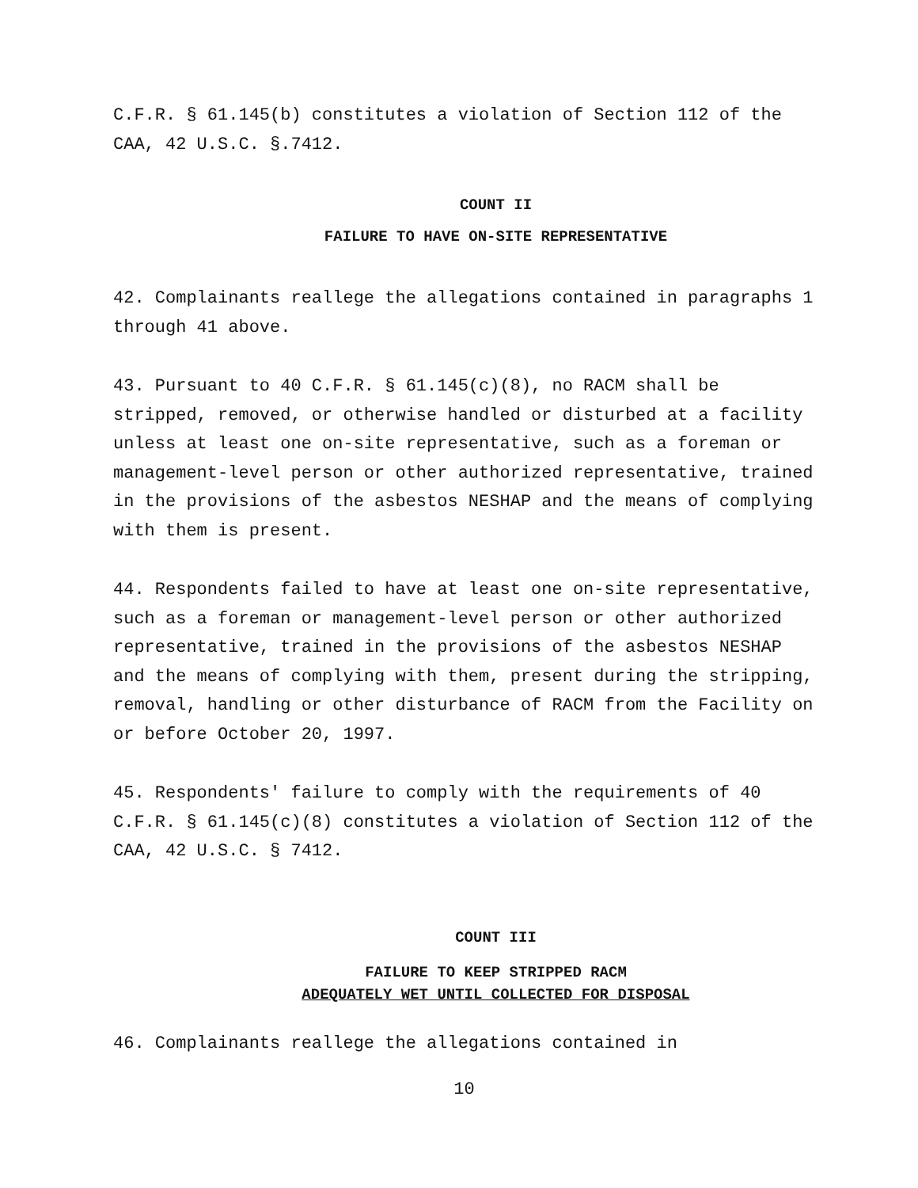C.F.R. § 61.145(b) constitutes a violation of Section 112 of the CAA, 42 U.S.C. §.7412.
COUNT II
FAILURE TO HAVE ON-SITE REPRESENTATIVE
42. Complainants reallege the allegations contained in paragraphs 1 through 41 above.
43. Pursuant to 40 C.F.R. § 61.145(c)(8), no RACM shall be stripped, removed, or otherwise handled or disturbed at a facility unless at least one on-site representative, such as a foreman or management-level person or other authorized representative, trained in the provisions of the asbestos NESHAP and the means of complying with them is present.
44. Respondents failed to have at least one on-site representative, such as a foreman or management-level person or other authorized representative, trained in the provisions of the asbestos NESHAP and the means of complying with them, present during the stripping, removal, handling or other disturbance of RACM from the Facility on or before October 20, 1997.
45. Respondents' failure to comply with the requirements of 40 C.F.R. § 61.145(c)(8) constitutes a violation of Section 112 of the CAA, 42 U.S.C. § 7412.
COUNT III
FAILURE TO KEEP STRIPPED RACM
ADEQUATELY WET UNTIL COLLECTED FOR DISPOSAL
46. Complainants reallege the allegations contained in
10